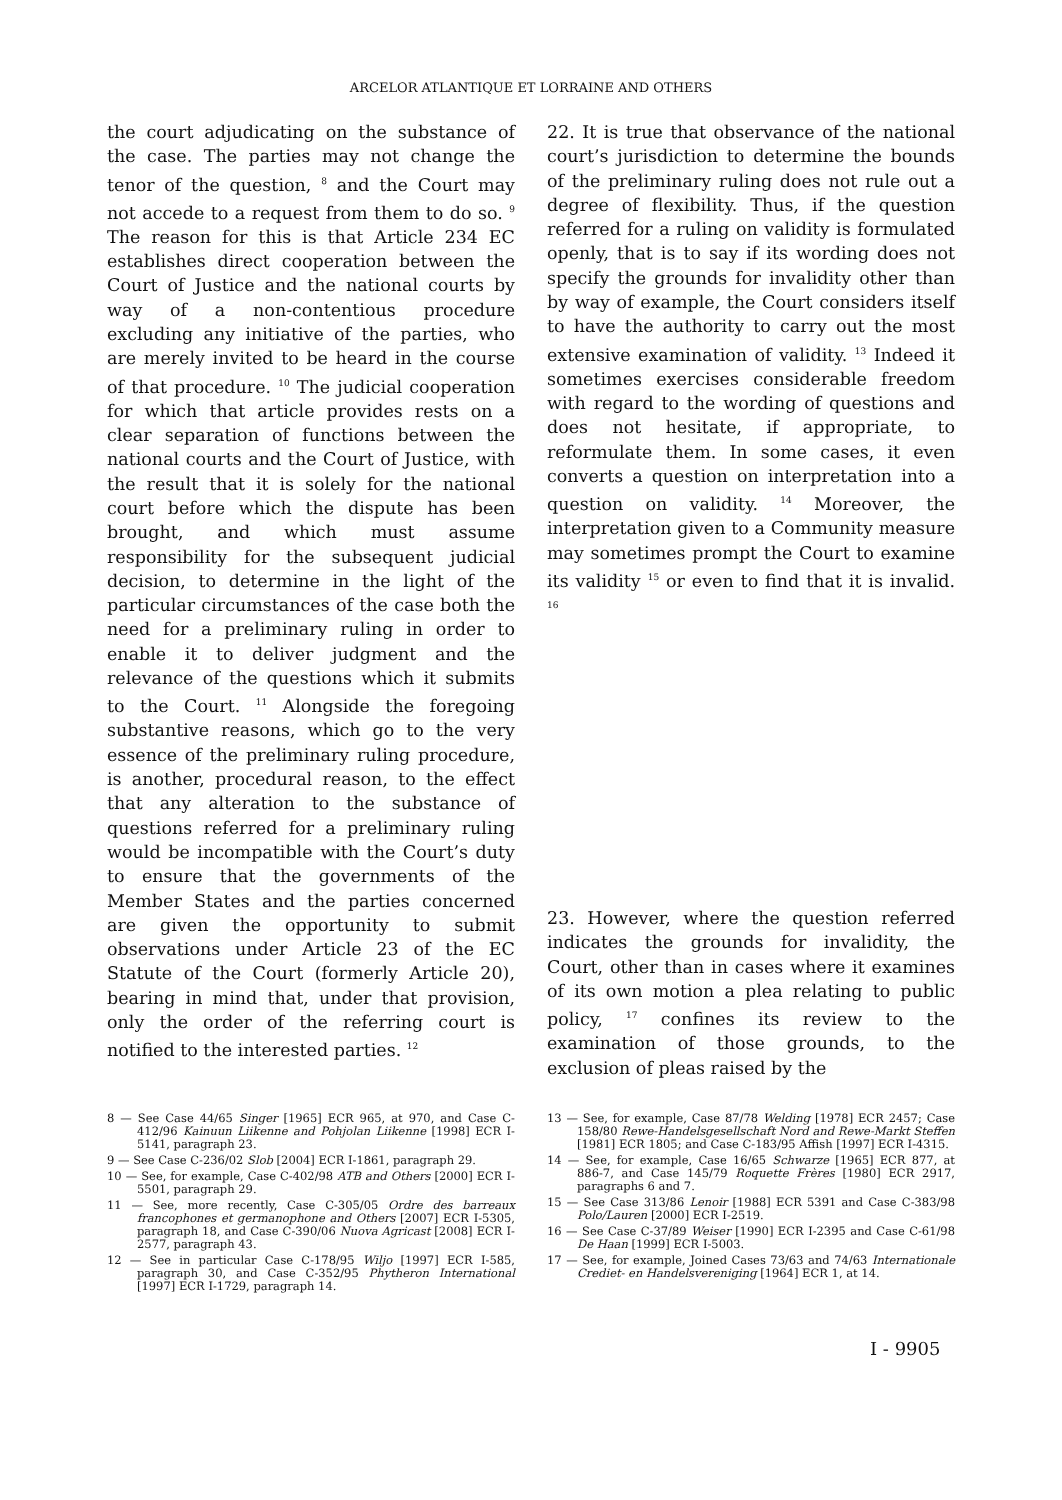ARCELOR ATLANTIQUE ET LORRAINE AND OTHERS
the court adjudicating on the substance of the case. The parties may not change the tenor of the question, <sup>8</sup> and the Court may not accede to a request from them to do so. <sup>9</sup> The reason for this is that Article 234 EC establishes direct cooperation between the Court of Justice and the national courts by way of a non-contentious procedure excluding any initiative of the parties, who are merely invited to be heard in the course of that procedure. <sup>10</sup> The judicial cooperation for which that article provides rests on a clear separation of functions between the national courts and the Court of Justice, with the result that it is solely for the national court before which the dispute has been brought, and which must assume responsibility for the subsequent judicial decision, to determine in the light of the particular circumstances of the case both the need for a preliminary ruling in order to enable it to deliver judgment and the relevance of the questions which it submits to the Court. <sup>11</sup> Alongside the foregoing substantive reasons, which go to the very essence of the preliminary ruling procedure, is another, procedural reason, to the effect that any alteration to the substance of questions referred for a preliminary ruling would be incompatible with the Court’s duty to ensure that the governments of the Member States and the parties concerned are given the opportunity to submit observations under Article 23 of the EC Statute of the Court (formerly Article 20), bearing in mind that, under that provision, only the order of the referring court is notified to the interested parties. <sup>12</sup>
22. It is true that observance of the national court’s jurisdiction to determine the bounds of the preliminary ruling does not rule out a degree of flexibility. Thus, if the question referred for a ruling on validity is formulated openly, that is to say if its wording does not specify the grounds for invalidity other than by way of example, the Court considers itself to have the authority to carry out the most extensive examination of validity. <sup>13</sup> Indeed it sometimes exercises considerable freedom with regard to the wording of questions and does not hesitate, if appropriate, to reformulate them. In some cases, it even converts a question on interpretation into a question on validity. <sup>14</sup> Moreover, the interpretation given to a Community measure may sometimes prompt the Court to examine its validity <sup>15</sup> or even to find that it is invalid. <sup>16</sup>
23. However, where the question referred indicates the grounds for invalidity, the Court, other than in cases where it examines of its own motion a plea relating to public policy, <sup>17</sup> confines its review to the examination of those grounds, to the exclusion of pleas raised by the
8 — See Case 44/65 Singer [1965] ECR 965, at 970, and Case C-412/96 Kainuun Liikenne and Pohjolan Liikenne [1998] ECR I-5141, paragraph 23.
9 — See Case C-236/02 Slob [2004] ECR I-1861, paragraph 29.
10 — See, for example, Case C-402/98 ATB and Others [2000] ECR I-5501, paragraph 29.
11 — See, more recently, Case C-305/05 Ordre des barreaux francophones et germanophone and Others [2007] ECR I-5305, paragraph 18, and Case C-390/06 Nuova Agricast [2008] ECR I-2577, paragraph 43.
12 — See in particular Case C-178/95 Wiljo [1997] ECR I-585, paragraph 30, and Case C-352/95 Phytheron International [1997] ECR I-1729, paragraph 14.
13 — See, for example, Case 87/78 Welding [1978] ECR 2457; Case 158/80 Rewe-Handelsgesellschaft Nord and Rewe-Markt Steffen [1981] ECR 1805; and Case C-183/95 Affish [1997] ECR I-4315.
14 — See, for example, Case 16/65 Schwarze [1965] ECR 877, at 886-7, and Case 145/79 Roquette Frères [1980] ECR 2917, paragraphs 6 and 7.
15 — See Case 313/86 Lenoir [1988] ECR 5391 and Case C-383/98 Polo/Lauren [2000] ECR I-2519.
16 — See Case C-37/89 Weiser [1990] ECR I-2395 and Case C-61/98 De Haan [1999] ECR I-5003.
17 — See, for example, Joined Cases 73/63 and 74/63 Internationale Crediet- en Handelsvereniging [1964] ECR 1, at 14.
I - 9905